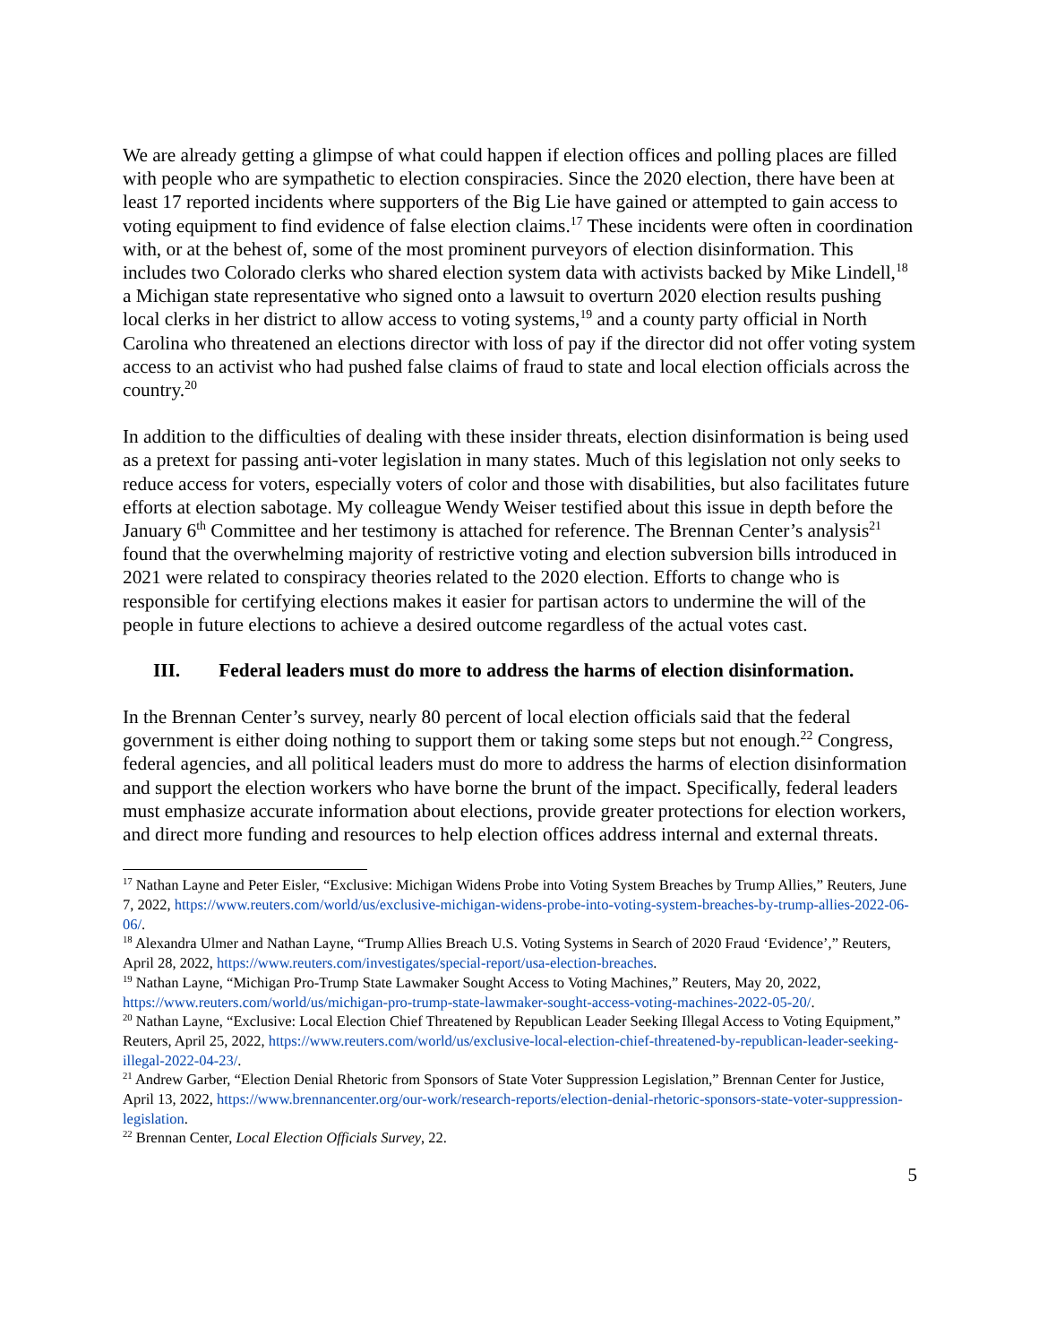We are already getting a glimpse of what could happen if election offices and polling places are filled with people who are sympathetic to election conspiracies. Since the 2020 election, there have been at least 17 reported incidents where supporters of the Big Lie have gained or attempted to gain access to voting equipment to find evidence of false election claims.<sup>17</sup> These incidents were often in coordination with, or at the behest of, some of the most prominent purveyors of election disinformation. This includes two Colorado clerks who shared election system data with activists backed by Mike Lindell,<sup>18</sup> a Michigan state representative who signed onto a lawsuit to overturn 2020 election results pushing local clerks in her district to allow access to voting systems,<sup>19</sup> and a county party official in North Carolina who threatened an elections director with loss of pay if the director did not offer voting system access to an activist who had pushed false claims of fraud to state and local election officials across the country.<sup>20</sup>
In addition to the difficulties of dealing with these insider threats, election disinformation is being used as a pretext for passing anti-voter legislation in many states. Much of this legislation not only seeks to reduce access for voters, especially voters of color and those with disabilities, but also facilitates future efforts at election sabotage. My colleague Wendy Weiser testified about this issue in depth before the January 6<sup>th</sup> Committee and her testimony is attached for reference. The Brennan Center’s analysis<sup>21</sup> found that the overwhelming majority of restrictive voting and election subversion bills introduced in 2021 were related to conspiracy theories related to the 2020 election. Efforts to change who is responsible for certifying elections makes it easier for partisan actors to undermine the will of the people in future elections to achieve a desired outcome regardless of the actual votes cast.
III. Federal leaders must do more to address the harms of election disinformation.
In the Brennan Center’s survey, nearly 80 percent of local election officials said that the federal government is either doing nothing to support them or taking some steps but not enough.<sup>22</sup> Congress, federal agencies, and all political leaders must do more to address the harms of election disinformation and support the election workers who have borne the brunt of the impact. Specifically, federal leaders must emphasize accurate information about elections, provide greater protections for election workers, and direct more funding and resources to help election offices address internal and external threats.
<sup>17</sup> Nathan Layne and Peter Eisler, “Exclusive: Michigan Widens Probe into Voting System Breaches by Trump Allies,” Reuters, June 7, 2022, https://www.reuters.com/world/us/exclusive-michigan-widens-probe-into-voting-system-breaches-by-trump-allies-2022-06-06/.
<sup>18</sup> Alexandra Ulmer and Nathan Layne, “Trump Allies Breach U.S. Voting Systems in Search of 2020 Fraud ‘Evidence’,” Reuters, April 28, 2022, https://www.reuters.com/investigates/special-report/usa-election-breaches.
<sup>19</sup> Nathan Layne, “Michigan Pro-Trump State Lawmaker Sought Access to Voting Machines,” Reuters, May 20, 2022, https://www.reuters.com/world/us/michigan-pro-trump-state-lawmaker-sought-access-voting-machines-2022-05-20/.
<sup>20</sup> Nathan Layne, “Exclusive: Local Election Chief Threatened by Republican Leader Seeking Illegal Access to Voting Equipment,” Reuters, April 25, 2022, https://www.reuters.com/world/us/exclusive-local-election-chief-threatened-by-republican-leader-seeking-illegal-2022-04-23/.
<sup>21</sup> Andrew Garber, “Election Denial Rhetoric from Sponsors of State Voter Suppression Legislation,” Brennan Center for Justice, April 13, 2022, https://www.brennancenter.org/our-work/research-reports/election-denial-rhetoric-sponsors-state-voter-suppression-legislation.
<sup>22</sup> Brennan Center, Local Election Officials Survey, 22.
5